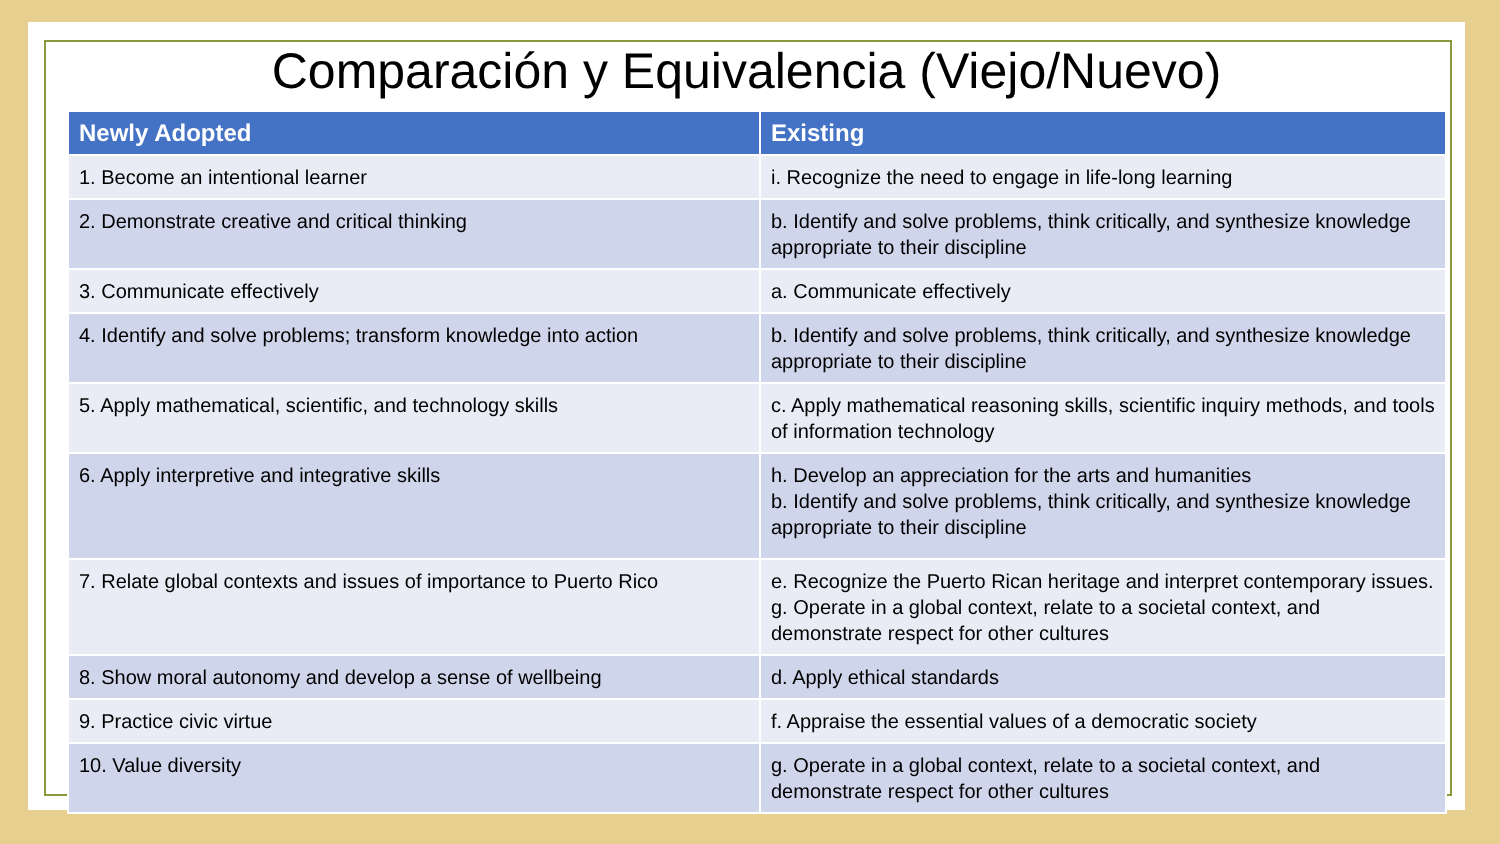Comparación y Equivalencia (Viejo/Nuevo)
| Newly Adopted | Existing |
| --- | --- |
| 1. Become an intentional learner | i. Recognize the need to engage in life-long learning |
| 2. Demonstrate creative and critical thinking | b. Identify and solve problems, think critically, and synthesize knowledge appropriate to their discipline |
| 3. Communicate effectively | a. Communicate effectively |
| 4. Identify and solve problems; transform knowledge into action | b. Identify and solve problems, think critically, and synthesize knowledge appropriate to their discipline |
| 5. Apply mathematical, scientific, and technology skills | c. Apply mathematical reasoning skills, scientific inquiry methods, and tools of information technology |
| 6. Apply interpretive and integrative skills | h. Develop an appreciation for the arts and humanities b. Identify and solve problems, think critically, and synthesize knowledge appropriate to their discipline |
| 7. Relate global contexts and issues of importance to Puerto Rico | e. Recognize the Puerto Rican heritage and interpret contemporary issues. g. Operate in a global context, relate to a societal context, and demonstrate respect for other cultures |
| 8. Show moral autonomy and develop a sense of wellbeing | d. Apply ethical standards |
| 9. Practice civic virtue | f. Appraise the essential values of a democratic society |
| 10. Value diversity | g. Operate in a global context, relate to a societal context, and demonstrate respect for other cultures |